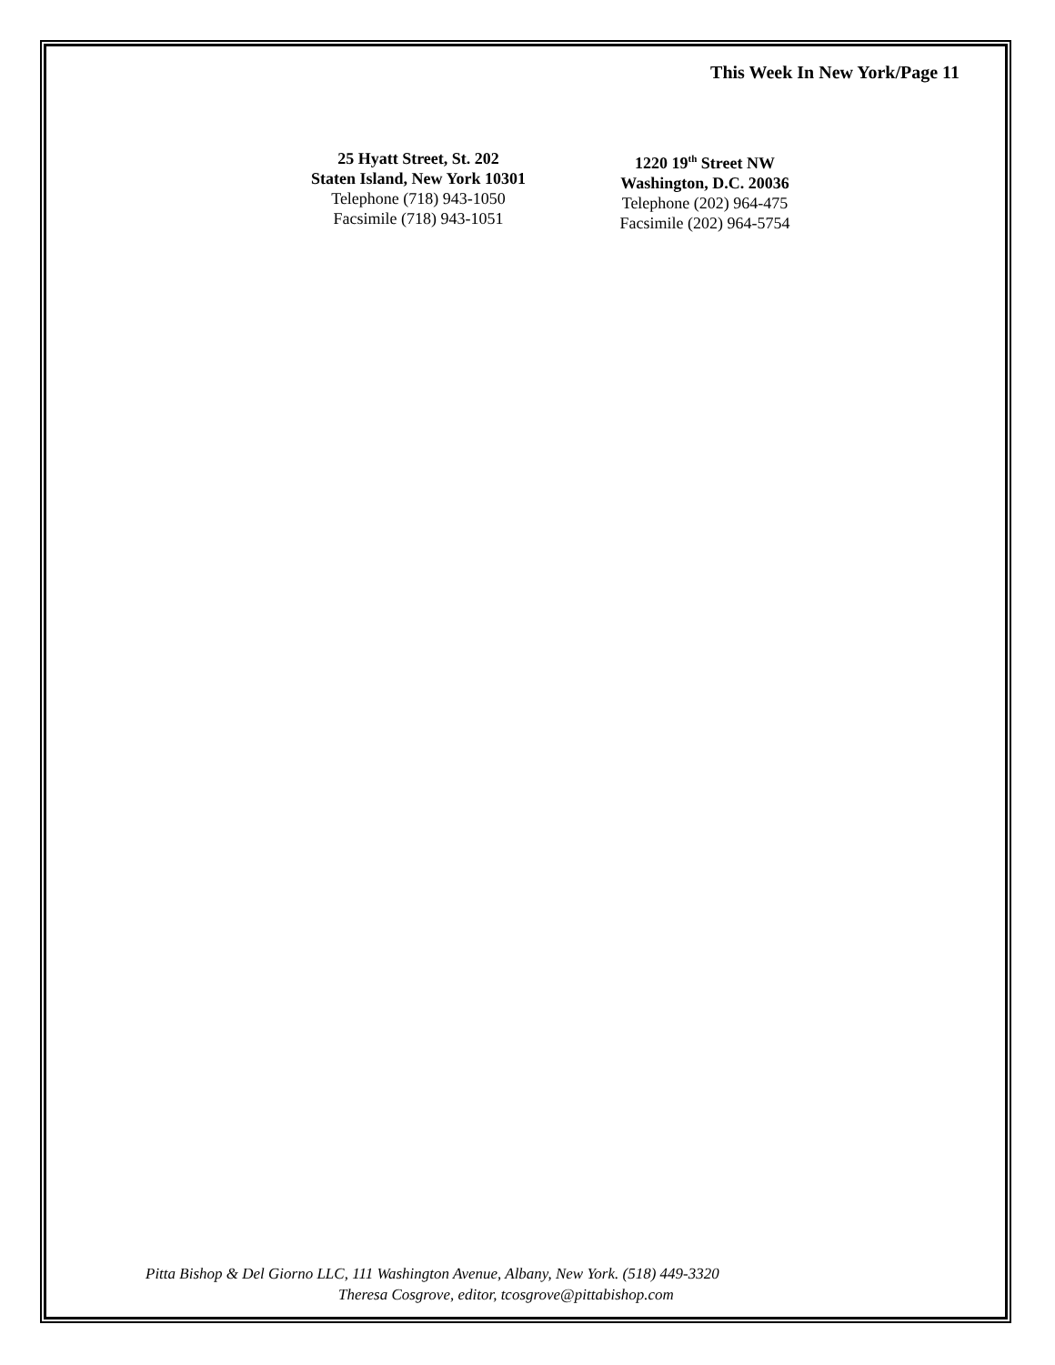This Week In New York/Page 11
25 Hyatt Street, St. 202
Staten Island, New York 10301
Telephone (718) 943-1050
Facsimile (718) 943-1051
1220 19<sup>th</sup> Street NW
Washington, D.C. 20036
Telephone (202) 964-475
Facsimile (202) 964-5754
Pitta Bishop & Del Giorno LLC, 111 Washington Avenue, Albany, New York. (518) 449-3320
Theresa Cosgrove, editor, tcosgrove@pittabishop.com